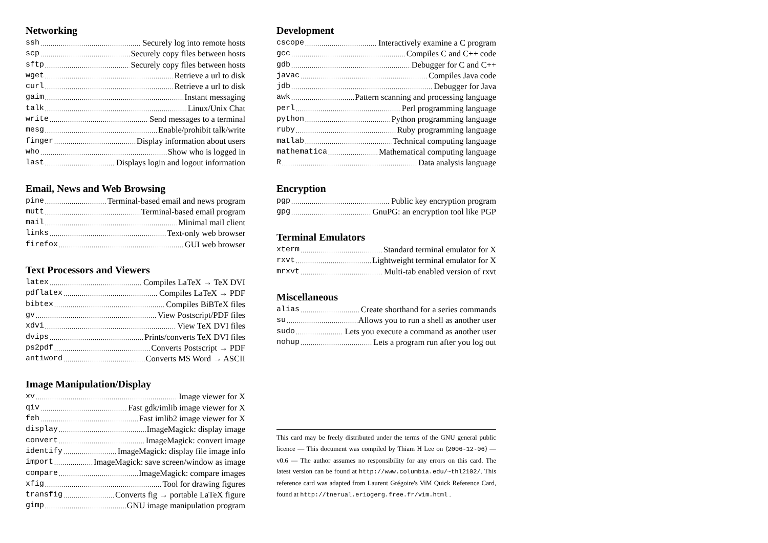Networking
ssh Securely log into remote hosts
scp Securely copy files between hosts
sftp Securely copy files between hosts
wget Retrieve a url to disk
curl Retrieve a url to disk
gaim Instant messaging
talk Linux/Unix Chat
write Send messages to a terminal
mesg Enable/prohibit talk/write
finger Display information about users
who Show who is logged in
last Displays login and logout information
Email, News and Web Browsing
pine Terminal-based email and news program
mutt Terminal-based email program
mail Minimal mail client
links Text-only web browser
firefox GUI web browser
Text Processors and Viewers
latex Compiles LaTeX → TeX DVI
pdflatex Compiles LaTeX → PDF
bibtex Compiles BiBTeX files
gv View Postscript/PDF files
xdvi View TeX DVI files
dvips Prints/converts TeX DVI files
ps2pdf Converts Postscript → PDF
antiword Converts MS Word → ASCII
Image Manipulation/Display
xv Image viewer for X
qiv Fast gdk/imlib image viewer for X
feh Fast imlib2 image viewer for X
display ImageMagick: display image
convert ImageMagick: convert image
identify ImageMagick: display file image info
import ImageMagick: save screen/window as image
compare ImageMagick: compare images
xfig Tool for drawing figures
transfig Converts fig → portable LaTeX figure
gimp GNU image manipulation program
Development
cscope Interactively examine a C program
gcc Compiles C and C++ code
gdb Debugger for C and C++
javac Compiles Java code
jdb Debugger for Java
awk Pattern scanning and processing language
perl Perl programming language
python Python programming language
ruby Ruby programming language
matlab Technical computing language
mathematica Mathematical computing language
R Data analysis language
Encryption
pgp Public key encryption program
gpg GnuPG: an encryption tool like PGP
Terminal Emulators
xterm Standard terminal emulator for X
rxvt Lightweight terminal emulator for X
mrxvt Multi-tab enabled version of rxvt
Miscellaneous
alias Create shorthand for a series commands
su Allows you to run a shell as another user
sudo Lets you execute a command as another user
nohup Lets a program run after you log out
This card may be freely distributed under the terms of the GNU general public licence — This document was compiled by Thiam H Lee on ⟨2006-12-06⟩ — v0.6 — The author assumes no responsibility for any errors on this card. The latest version can be found at http://www.columbia.edu/~thl2102/. This reference card was adapted from Laurent Grégoire's ViM Quick Reference Card, found at http://tnerual.eriogerg.free.fr/vim.html .